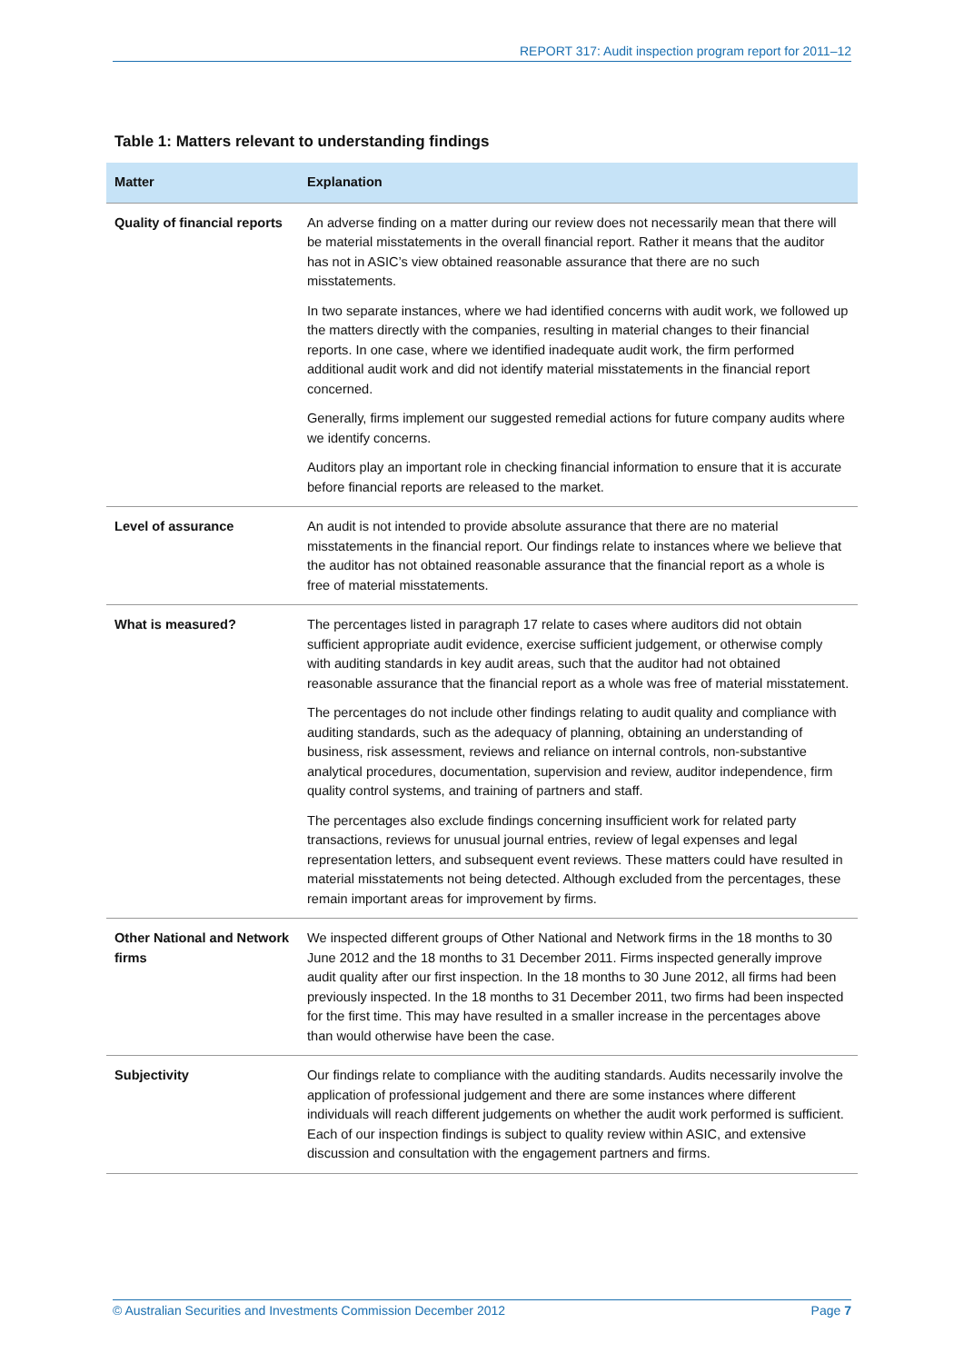REPORT 317: Audit inspection program report for 2011–12
Table 1: Matters relevant to understanding findings
| Matter | Explanation |
| --- | --- |
| Quality of financial reports | An adverse finding on a matter during our review does not necessarily mean that there will be material misstatements in the overall financial report. Rather it means that the auditor has not in ASIC’s view obtained reasonable assurance that there are no such misstatements. In two separate instances, where we had identified concerns with audit work, we followed up the matters directly with the companies, resulting in material changes to their financial reports. In one case, where we identified inadequate audit work, the firm performed additional audit work and did not identify material misstatements in the financial report concerned. Generally, firms implement our suggested remedial actions for future company audits where we identify concerns. Auditors play an important role in checking financial information to ensure that it is accurate before financial reports are released to the market. |
| Level of assurance | An audit is not intended to provide absolute assurance that there are no material misstatements in the financial report. Our findings relate to instances where we believe that the auditor has not obtained reasonable assurance that the financial report as a whole is free of material misstatements. |
| What is measured? | The percentages listed in paragraph 17 relate to cases where auditors did not obtain sufficient appropriate audit evidence, exercise sufficient judgement, or otherwise comply with auditing standards in key audit areas, such that the auditor had not obtained reasonable assurance that the financial report as a whole was free of material misstatement. The percentages do not include other findings relating to audit quality and compliance with auditing standards, such as the adequacy of planning, obtaining an understanding of business, risk assessment, reviews and reliance on internal controls, non-substantive analytical procedures, documentation, supervision and review, auditor independence, firm quality control systems, and training of partners and staff. The percentages also exclude findings concerning insufficient work for related party transactions, reviews for unusual journal entries, review of legal expenses and legal representation letters, and subsequent event reviews. These matters could have resulted in material misstatements not being detected. Although excluded from the percentages, these remain important areas for improvement by firms. |
| Other National and Network firms | We inspected different groups of Other National and Network firms in the 18 months to 30 June 2012 and the 18 months to 31 December 2011. Firms inspected generally improve audit quality after our first inspection. In the 18 months to 30 June 2012, all firms had been previously inspected. In the 18 months to 31 December 2011, two firms had been inspected for the first time. This may have resulted in a smaller increase in the percentages above than would otherwise have been the case. |
| Subjectivity | Our findings relate to compliance with the auditing standards. Audits necessarily involve the application of professional judgement and there are some instances where different individuals will reach different judgements on whether the audit work performed is sufficient. Each of our inspection findings is subject to quality review within ASIC, and extensive discussion and consultation with the engagement partners and firms. |
© Australian Securities and Investments Commission December 2012 Page 7